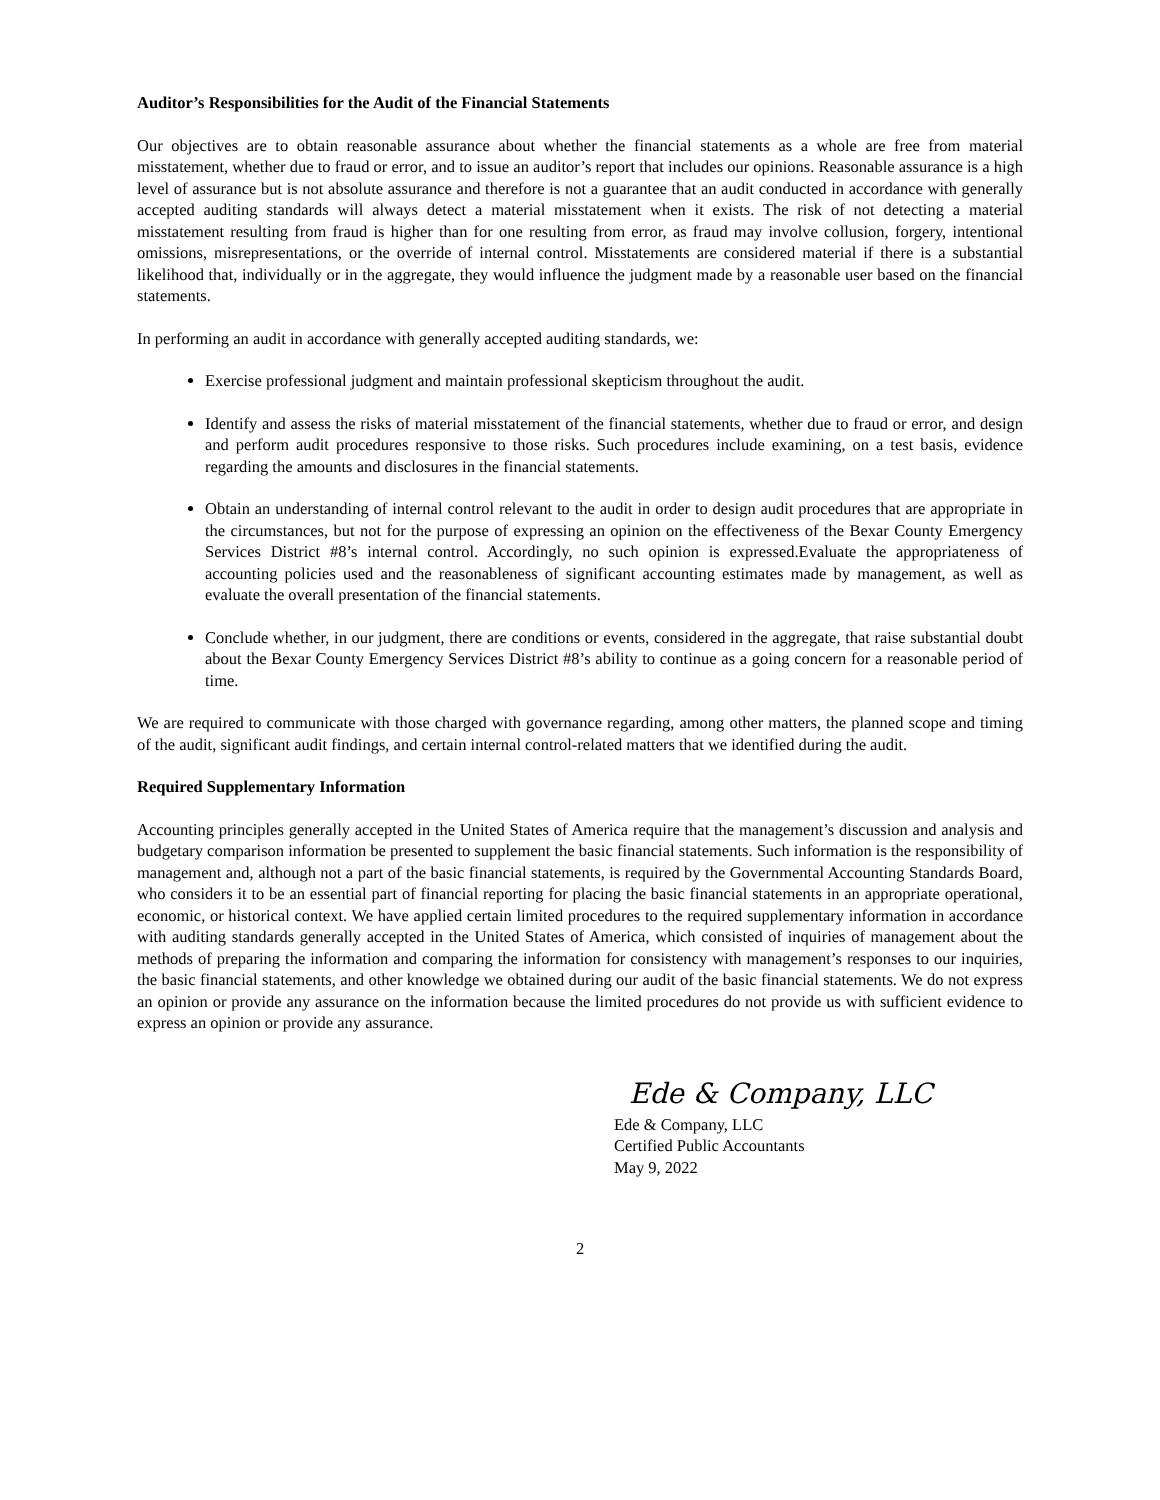Auditor’s Responsibilities for the Audit of the Financial Statements
Our objectives are to obtain reasonable assurance about whether the financial statements as a whole are free from material misstatement, whether due to fraud or error, and to issue an auditor’s report that includes our opinions. Reasonable assurance is a high level of assurance but is not absolute assurance and therefore is not a guarantee that an audit conducted in accordance with generally accepted auditing standards will always detect a material misstatement when it exists. The risk of not detecting a material misstatement resulting from fraud is higher than for one resulting from error, as fraud may involve collusion, forgery, intentional omissions, misrepresentations, or the override of internal control. Misstatements are considered material if there is a substantial likelihood that, individually or in the aggregate, they would influence the judgment made by a reasonable user based on the financial statements.
In performing an audit in accordance with generally accepted auditing standards, we:
Exercise professional judgment and maintain professional skepticism throughout the audit.
Identify and assess the risks of material misstatement of the financial statements, whether due to fraud or error, and design and perform audit procedures responsive to those risks. Such procedures include examining, on a test basis, evidence regarding the amounts and disclosures in the financial statements.
Obtain an understanding of internal control relevant to the audit in order to design audit procedures that are appropriate in the circumstances, but not for the purpose of expressing an opinion on the effectiveness of the Bexar County Emergency Services District #8’s internal control. Accordingly, no such opinion is expressed.Evaluate the appropriateness of accounting policies used and the reasonableness of significant accounting estimates made by management, as well as evaluate the overall presentation of the financial statements.
Conclude whether, in our judgment, there are conditions or events, considered in the aggregate, that raise substantial doubt about the Bexar County Emergency Services District #8’s ability to continue as a going concern for a reasonable period of time.
We are required to communicate with those charged with governance regarding, among other matters, the planned scope and timing of the audit, significant audit findings, and certain internal control-related matters that we identified during the audit.
Required Supplementary Information
Accounting principles generally accepted in the United States of America require that the management’s discussion and analysis and budgetary comparison information be presented to supplement the basic financial statements. Such information is the responsibility of management and, although not a part of the basic financial statements, is required by the Governmental Accounting Standards Board, who considers it to be an essential part of financial reporting for placing the basic financial statements in an appropriate operational, economic, or historical context. We have applied certain limited procedures to the required supplementary information in accordance with auditing standards generally accepted in the United States of America, which consisted of inquiries of management about the methods of preparing the information and comparing the information for consistency with management’s responses to our inquiries, the basic financial statements, and other knowledge we obtained during our audit of the basic financial statements. We do not express an opinion or provide any assurance on the information because the limited procedures do not provide us with sufficient evidence to express an opinion or provide any assurance.
Ede & Company, LLC
Ede & Company, LLC
Certified Public Accountants
May 9, 2022
2